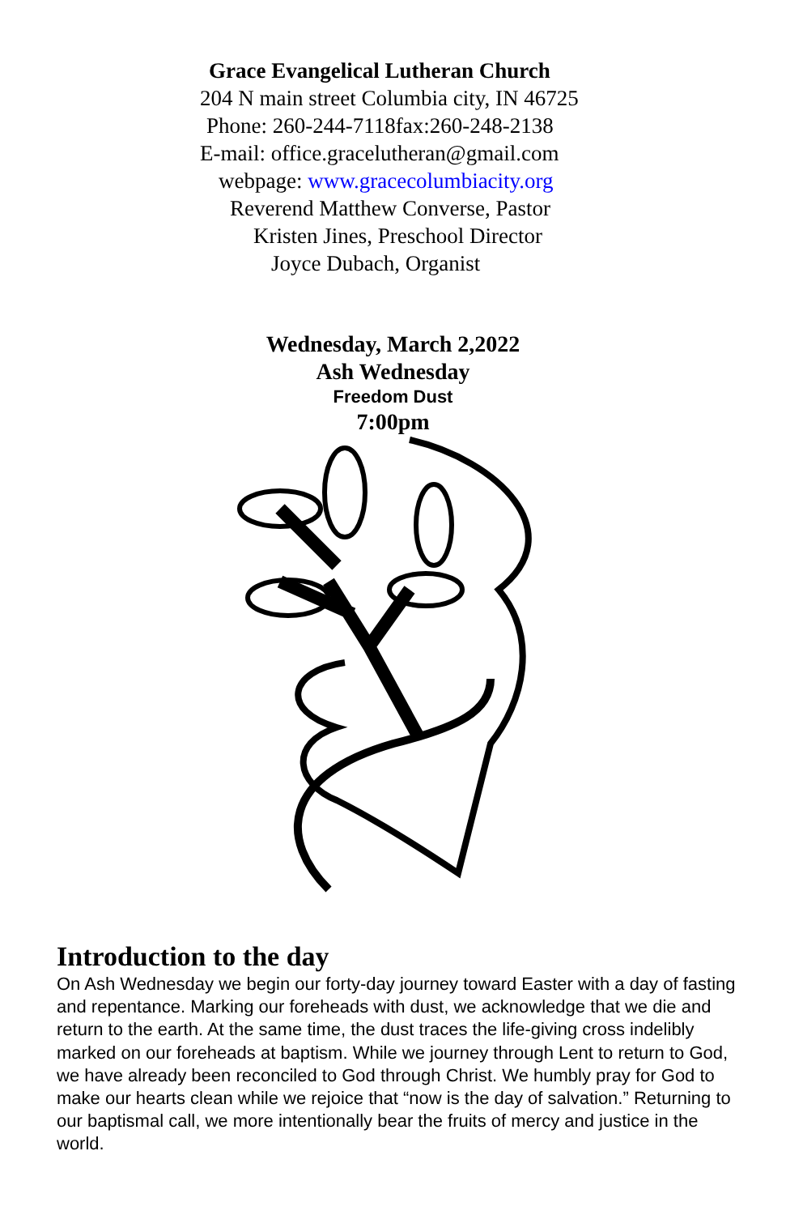Grace Evangelical Lutheran Church
204 N main street Columbia city, IN 46725
Phone: 260-244-7118fax:260-248-2138
E-mail: office.gracelutheran@gmail.com
webpage: www.gracecolumbiacity.org
Reverend Matthew Converse, Pastor
Kristen Jines, Preschool Director
Joyce Dubach, Organist
Wednesday, March 2,2022
Ash Wednesday
Freedom Dust
7:00pm
Introduction to the day
On Ash Wednesday we begin our forty-day journey toward Easter with a day of fasting and repentance. Marking our foreheads with dust, we acknowledge that we die and return to the earth. At the same time, the dust traces the life-giving cross indelibly marked on our foreheads at baptism. While we journey through Lent to return to God, we have already been reconciled to God through Christ. We humbly pray for God to make our hearts clean while we rejoice that “now is the day of salvation.” Returning to our baptismal call, we more intentionally bear the fruits of mercy and justice in the world.